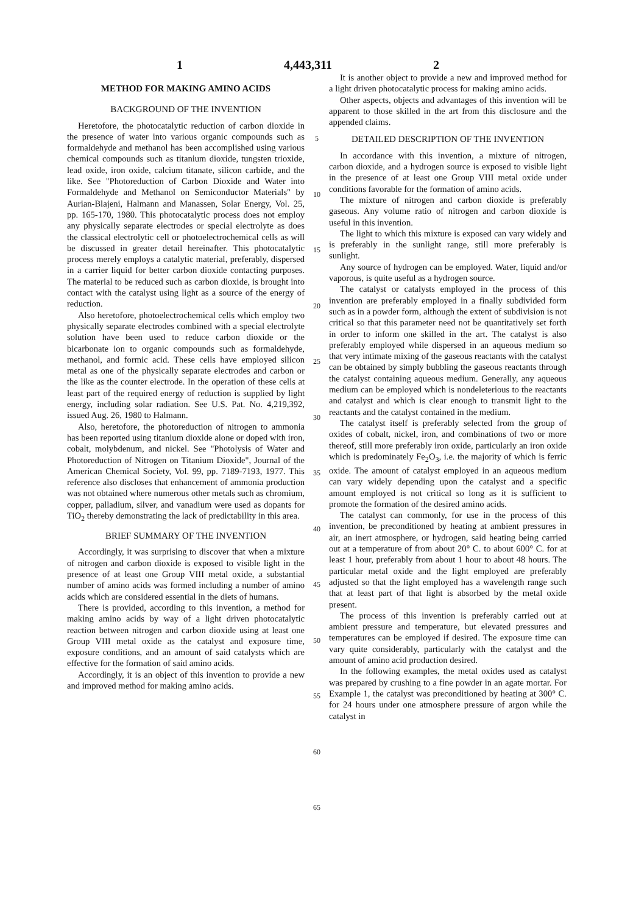1 4,443,311 2
METHOD FOR MAKING AMINO ACIDS
BACKGROUND OF THE INVENTION
Heretofore, the photocatalytic reduction of carbon dioxide in the presence of water into various organic compounds such as formaldehyde and methanol has been accomplished using various chemical compounds such as titanium dioxide, tungsten trioxide, lead oxide, iron oxide, calcium titanate, silicon carbide, and the like. See "Photoreduction of Carbon Dioxide and Water into Formaldehyde and Methanol on Semiconductor Materials" by Aurian-Blajeni, Halmann and Manassen, Solar Energy, Vol. 25, pp. 165-170, 1980. This photocatalytic process does not employ any physically separate electrodes or special electrolyte as does the classical electrolytic cell or photoelectrochemical cells as will be discussed in greater detail hereinafter. This photocatalytic process merely employs a catalytic material, preferably, dispersed in a carrier liquid for better carbon dioxide contacting purposes. The material to be reduced such as carbon dioxide, is brought into contact with the catalyst using light as a source of the energy of reduction.
Also heretofore, photoelectrochemical cells which employ two physically separate electrodes combined with a special electrolyte solution have been used to reduce carbon dioxide or the bicarbonate ion to organic compounds such as formaldehyde, methanol, and formic acid. These cells have employed silicon metal as one of the physically separate electrodes and carbon or the like as the counter electrode. In the operation of these cells at least part of the required energy of reduction is supplied by light energy, including solar radiation. See U.S. Pat. No. 4,219,392, issued Aug. 26, 1980 to Halmann.
Also, heretofore, the photoreduction of nitrogen to ammonia has been reported using titanium dioxide alone or doped with iron, cobalt, molybdenum, and nickel. See "Photolysis of Water and Photoreduction of Nitrogen on Titanium Dioxide", Journal of the American Chemical Society, Vol. 99, pp. 7189-7193, 1977. This reference also discloses that enhancement of ammonia production was not obtained where numerous other metals such as chromium, copper, palladium, silver, and vanadium were used as dopants for TiO<sub>2</sub> thereby demonstrating the lack of predictability in this area.
BRIEF SUMMARY OF THE INVENTION
Accordingly, it was surprising to discover that when a mixture of nitrogen and carbon dioxide is exposed to visible light in the presence of at least one Group VIII metal oxide, a substantial number of amino acids was formed including a number of amino acids which are considered essential in the diets of humans.
There is provided, according to this invention, a method for making amino acids by way of a light driven photocatalytic reaction between nitrogen and carbon dioxide using at least one Group VIII metal oxide as the catalyst and exposure time, exposure conditions, and an amount of said catalysts which are effective for the formation of said amino acids.
Accordingly, it is an object of this invention to provide a new and improved method for making amino acids.
5
10
15
20
25
30
35
40
45
50
55
60
65
It is another object to provide a new and improved method for a light driven photocatalytic process for making amino acids.
Other aspects, objects and advantages of this invention will be apparent to those skilled in the art from this disclosure and the appended claims.
DETAILED DESCRIPTION OF THE INVENTION
In accordance with this invention, a mixture of nitrogen, carbon dioxide, and a hydrogen source is exposed to visible light in the presence of at least one Group VIII metal oxide under conditions favorable for the formation of amino acids.
The mixture of nitrogen and carbon dioxide is preferably gaseous. Any volume ratio of nitrogen and carbon dioxide is useful in this invention.
The light to which this mixture is exposed can vary widely and is preferably in the sunlight range, still more preferably is sunlight.
Any source of hydrogen can be employed. Water, liquid and/or vaporous, is quite useful as a hydrogen source.
The catalyst or catalysts employed in the process of this invention are preferably employed in a finally subdivided form such as in a powder form, although the extent of subdivision is not critical so that this parameter need not be quantitatively set forth in order to inform one skilled in the art. The catalyst is also preferably employed while dispersed in an aqueous medium so that very intimate mixing of the gaseous reactants with the catalyst can be obtained by simply bubbling the gaseous reactants through the catalyst containing aqueous medium. Generally, any aqueous medium can be employed which is nondeleterious to the reactants and catalyst and which is clear enough to transmit light to the reactants and the catalyst contained in the medium.
The catalyst itself is preferably selected from the group of oxides of cobalt, nickel, iron, and combinations of two or more thereof, still more preferably iron oxide, particularly an iron oxide which is predominately Fe<sub>2</sub>O<sub>3</sub>, i.e. the majority of which is ferric oxide. The amount of catalyst employed in an aqueous medium can vary widely depending upon the catalyst and a specific amount employed is not critical so long as it is sufficient to promote the formation of the desired amino acids.
The catalyst can commonly, for use in the process of this invention, be preconditioned by heating at ambient pressures in air, an inert atmosphere, or hydrogen, said heating being carried out at a temperature of from about 20° C. to about 600° C. for at least 1 hour, preferably from about 1 hour to about 48 hours. The particular metal oxide and the light employed are preferably adjusted so that the light employed has a wavelength range such that at least part of that light is absorbed by the metal oxide present.
The process of this invention is preferably carried out at ambient pressure and temperature, but elevated pressures and temperatures can be employed if desired. The exposure time can vary quite considerably, particularly with the catalyst and the amount of amino acid production desired.
In the following examples, the metal oxides used as catalyst was prepared by crushing to a fine powder in an agate mortar. For Example 1, the catalyst was preconditioned by heating at 300° C. for 24 hours under one atmosphere pressure of argon while the catalyst in